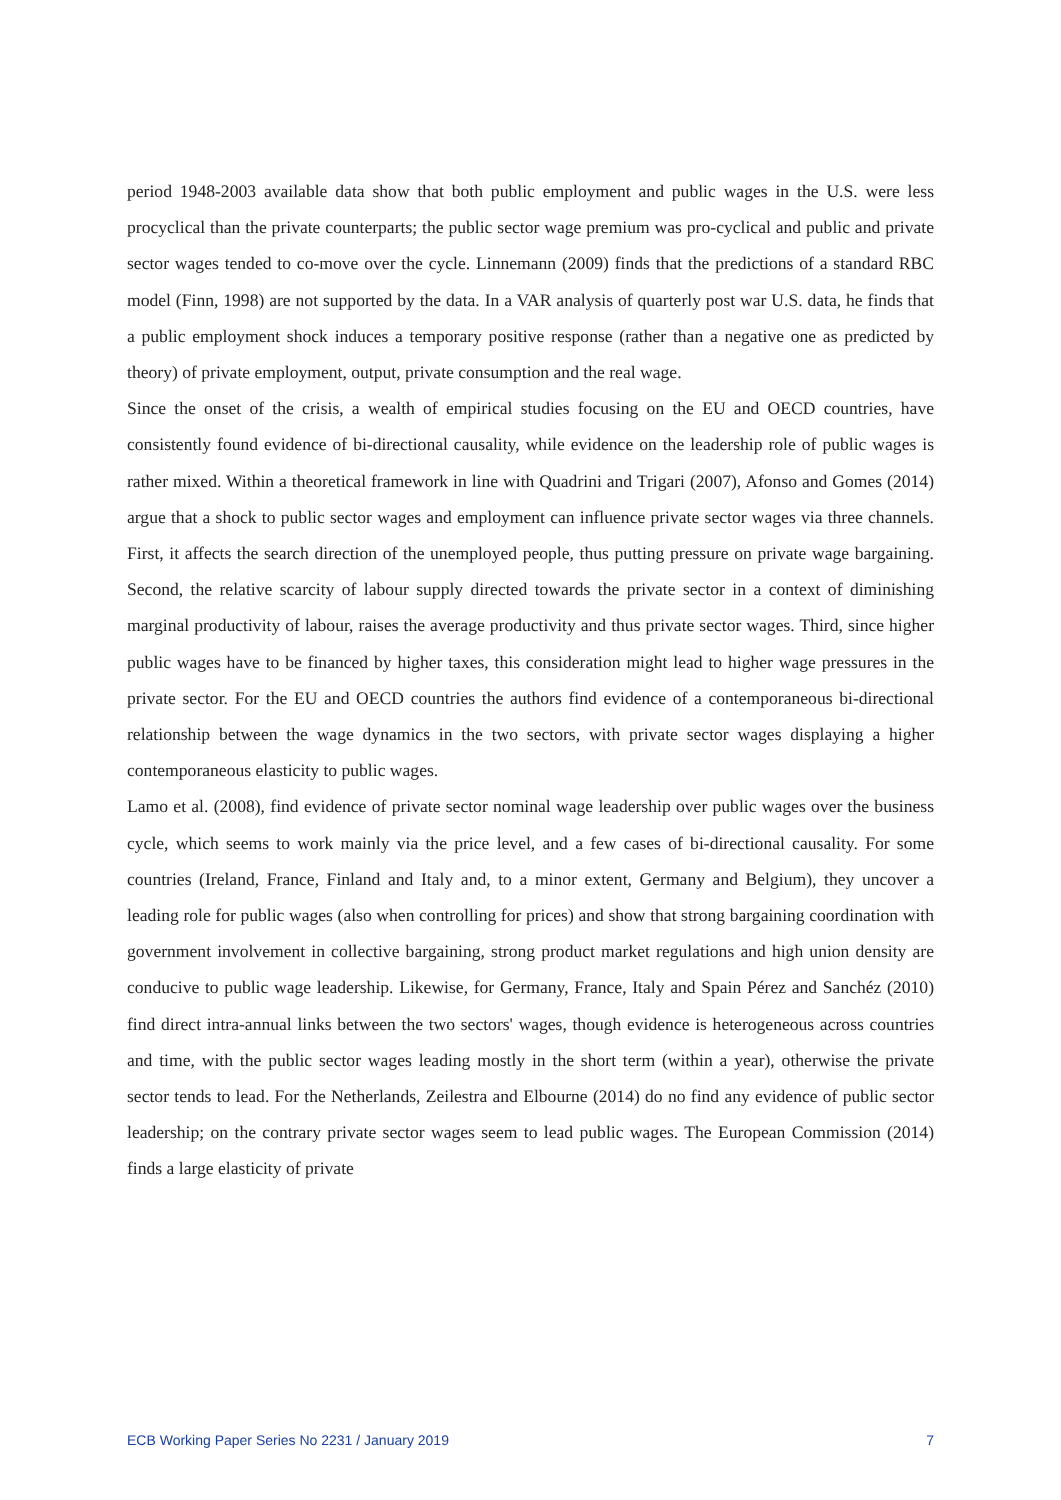period 1948-2003 available data show that both public employment and public wages in the U.S. were less procyclical than the private counterparts; the public sector wage premium was pro-cyclical and public and private sector wages tended to co-move over the cycle. Linnemann (2009) finds that the predictions of a standard RBC model (Finn, 1998) are not supported by the data. In a VAR analysis of quarterly post war U.S. data, he finds that a public employment shock induces a temporary positive response (rather than a negative one as predicted by theory) of private employment, output, private consumption and the real wage.
Since the onset of the crisis, a wealth of empirical studies focusing on the EU and OECD countries, have consistently found evidence of bi-directional causality, while evidence on the leadership role of public wages is rather mixed. Within a theoretical framework in line with Quadrini and Trigari (2007), Afonso and Gomes (2014) argue that a shock to public sector wages and employment can influence private sector wages via three channels. First, it affects the search direction of the unemployed people, thus putting pressure on private wage bargaining. Second, the relative scarcity of labour supply directed towards the private sector in a context of diminishing marginal productivity of labour, raises the average productivity and thus private sector wages. Third, since higher public wages have to be financed by higher taxes, this consideration might lead to higher wage pressures in the private sector. For the EU and OECD countries the authors find evidence of a contemporaneous bi-directional relationship between the wage dynamics in the two sectors, with private sector wages displaying a higher contemporaneous elasticity to public wages.
Lamo et al. (2008), find evidence of private sector nominal wage leadership over public wages over the business cycle, which seems to work mainly via the price level, and a few cases of bi-directional causality. For some countries (Ireland, France, Finland and Italy and, to a minor extent, Germany and Belgium), they uncover a leading role for public wages (also when controlling for prices) and show that strong bargaining coordination with government involvement in collective bargaining, strong product market regulations and high union density are conducive to public wage leadership. Likewise, for Germany, France, Italy and Spain Pérez and Sanchéz (2010) find direct intra-annual links between the two sectors' wages, though evidence is heterogeneous across countries and time, with the public sector wages leading mostly in the short term (within a year), otherwise the private sector tends to lead. For the Netherlands, Zeilestra and Elbourne (2014) do no find any evidence of public sector leadership; on the contrary private sector wages seem to lead public wages. The European Commission (2014) finds a large elasticity of private
ECB Working Paper Series No 2231 / January 2019 7